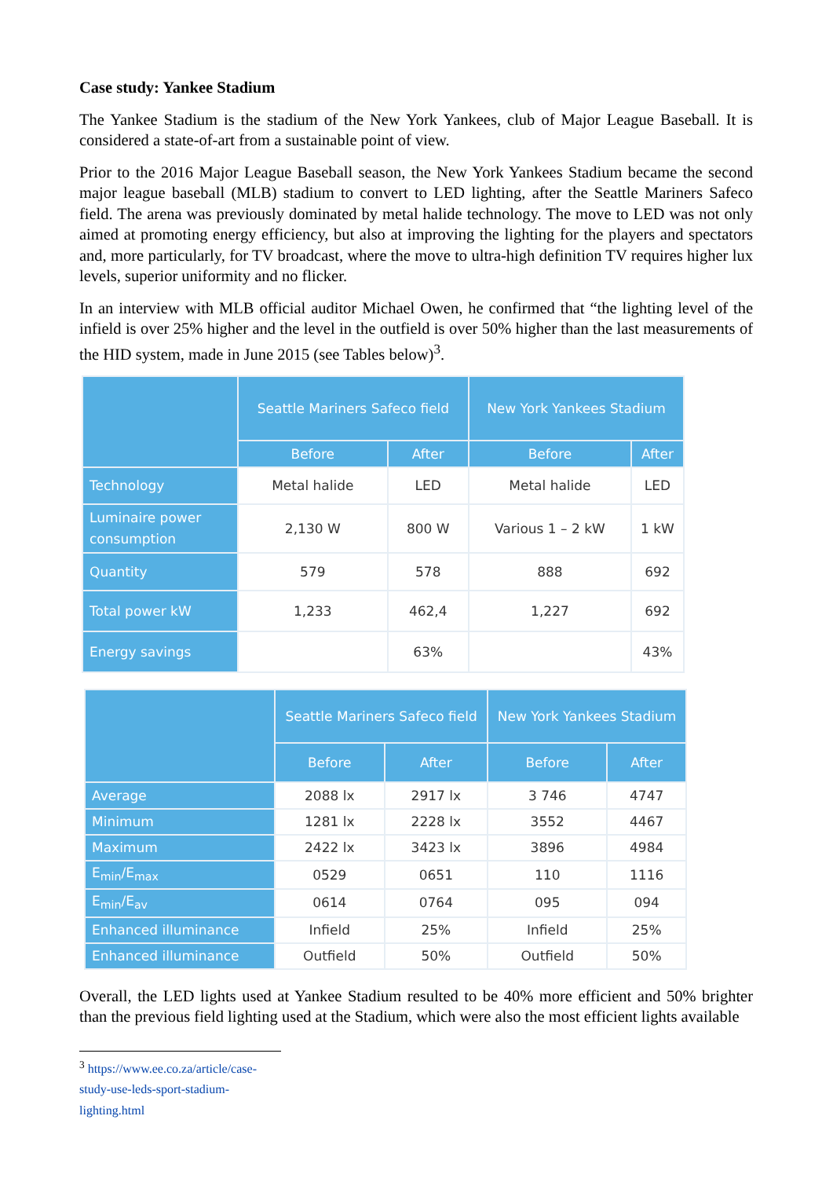Case study: Yankee Stadium
The Yankee Stadium is the stadium of the New York Yankees, club of Major League Baseball. It is considered a state-of-art from a sustainable point of view.
Prior to the 2016 Major League Baseball season, the New York Yankees Stadium became the second major league baseball (MLB) stadium to convert to LED lighting, after the Seattle Mariners Safeco field. The arena was previously dominated by metal halide technology. The move to LED was not only aimed at promoting energy efficiency, but also at improving the lighting for the players and spectators and, more particularly, for TV broadcast, where the move to ultra-high definition TV requires higher lux levels, superior uniformity and no flicker.
In an interview with MLB official auditor Michael Owen, he confirmed that “the lighting level of the infield is over 25% higher and the level in the outfield is over 50% higher than the last measurements of the HID system, made in June 2015 (see Tables below)<sup>3</sup>.
| | Seattle Mariners Safeco field | | New York Yankees Stadium | |
| --- | --- | --- | --- | --- |
| | Before | After | Before | After |
| Technology | Metal halide | LED | Metal halide | LED |
| Luminaire power consumption | 2,130 W | 800 W | Various 1 – 2 kW | 1 kW |
| Quantity | 579 | 578 | 888 | 692 |
| Total power kW | 1,233 | 462,4 | 1,227 | 692 |
| Energy savings | | 63% | | 43% |
| | Seattle Mariners Safeco field | | New York Yankees Stadium | |
| --- | --- | --- | --- | --- |
| | Before | After | Before | After |
| Average | 2088 lx | 2917 lx | 3 746 | 4747 |
| Minimum | 1281 lx | 2228 lx | 3552 | 4467 |
| Maximum | 2422 lx | 3423 lx | 3896 | 4984 |
| E<sub>min</sub>/E<sub>max</sub> | 0529 | 0651 | 110 | 1116 |
| E<sub>min</sub>/E<sub>av</sub> | 0614 | 0764 | 095 | 094 |
| Enhanced illuminance | Infield | 25% | Infield | 25% |
| Enhanced illuminance | Outfield | 50% | Outfield | 50% |
Overall, the LED lights used at Yankee Stadium resulted to be 40% more efficient and 50% brighter than the previous field lighting used at the Stadium, which were also the most efficient lights available
<sup>3</sup> https://www.ee.co.za/article/case-study-use-leds-sport-stadium-lighting.html